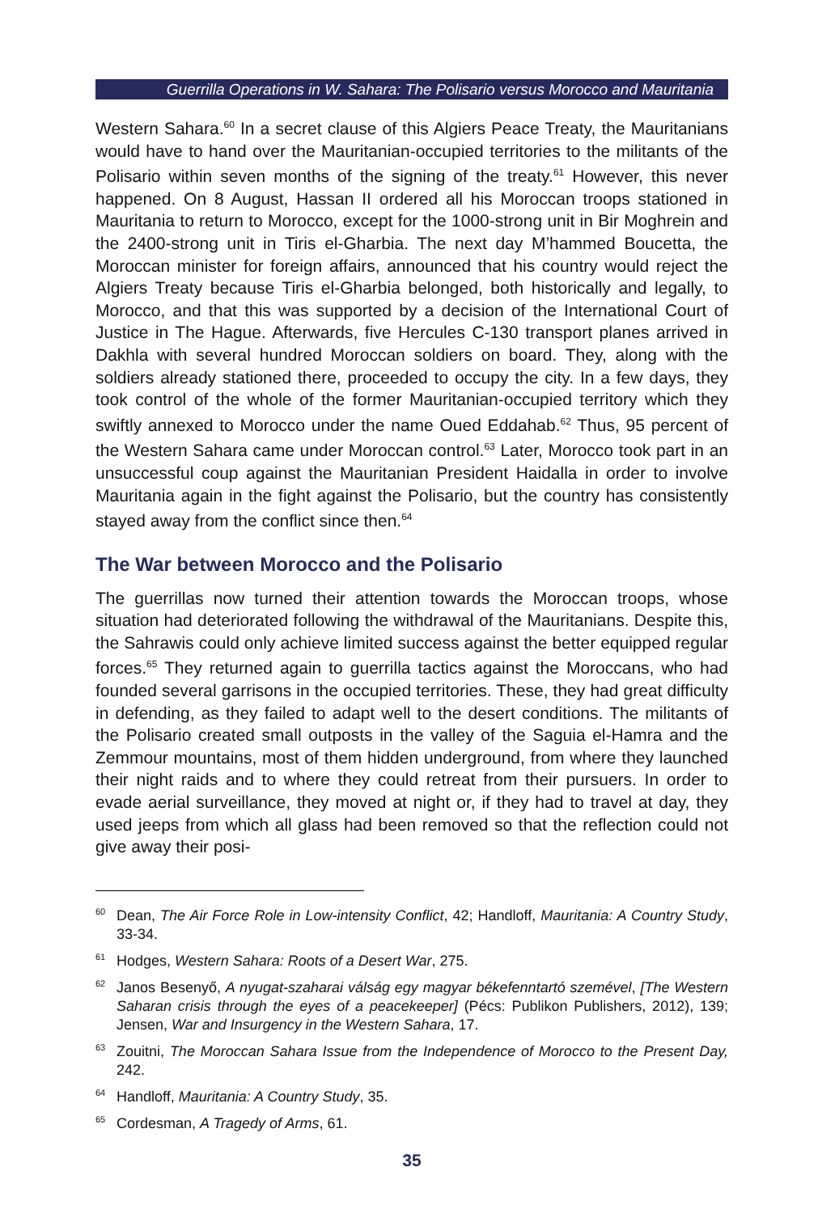Guerrilla Operations in W. Sahara: The Polisario versus Morocco and Mauritania
Western Sahara.<sup>60</sup> In a secret clause of this Algiers Peace Treaty, the Mauritanians would have to hand over the Mauritanian-occupied territories to the militants of the Polisario within seven months of the signing of the treaty.<sup>61</sup> However, this never happened. On 8 August, Hassan II ordered all his Moroccan troops stationed in Mauritania to return to Morocco, except for the 1000-strong unit in Bir Moghrein and the 2400-strong unit in Tiris el-Gharbia. The next day M’hammed Boucetta, the Moroccan minister for foreign affairs, announced that his country would reject the Algiers Treaty because Tiris el-Gharbia belonged, both historically and legally, to Morocco, and that this was supported by a decision of the International Court of Justice in The Hague. Afterwards, five Hercules C-130 transport planes arrived in Dakhla with several hundred Moroccan soldiers on board. They, along with the soldiers already stationed there, proceeded to occupy the city. In a few days, they took control of the whole of the former Mauritanian-occupied territory which they swiftly annexed to Morocco under the name Oued Eddahab.<sup>62</sup> Thus, 95 percent of the Western Sahara came under Moroccan control.<sup>63</sup> Later, Morocco took part in an unsuccessful coup against the Mauritanian President Haidalla in order to involve Mauritania again in the fight against the Polisario, but the country has consistently stayed away from the conflict since then.<sup>64</sup>
The War between Morocco and the Polisario
The guerrillas now turned their attention towards the Moroccan troops, whose situation had deteriorated following the withdrawal of the Mauritanians. Despite this, the Sahrawis could only achieve limited success against the better equipped regular forces.<sup>65</sup> They returned again to guerrilla tactics against the Moroccans, who had founded several garrisons in the occupied territories. These, they had great difficulty in defending, as they failed to adapt well to the desert conditions. The militants of the Polisario created small outposts in the valley of the Saguia el-Hamra and the Zemmour mountains, most of them hidden underground, from where they launched their night raids and to where they could retreat from their pursuers. In order to evade aerial surveillance, they moved at night or, if they had to travel at day, they used jeeps from which all glass had been removed so that the reflection could not give away their posi-
<sup>60</sup> Dean, The Air Force Role in Low-intensity Conflict, 42; Handloff, Mauritania: A Country Study, 33-34.
<sup>61</sup> Hodges, Western Sahara: Roots of a Desert War, 275.
<sup>62</sup> Janos Besenyő, A nyugat-szaharai válság egy magyar békefenntartó szemével, [The Western Saharan crisis through the eyes of a peacekeeper] (Pécs: Publikon Publishers, 2012), 139; Jensen, War and Insurgency in the Western Sahara, 17.
<sup>63</sup> Zouitni, The Moroccan Sahara Issue from the Independence of Morocco to the Present Day, 242.
<sup>64</sup> Handloff, Mauritania: A Country Study, 35.
<sup>65</sup> Cordesman, A Tragedy of Arms, 61.
35